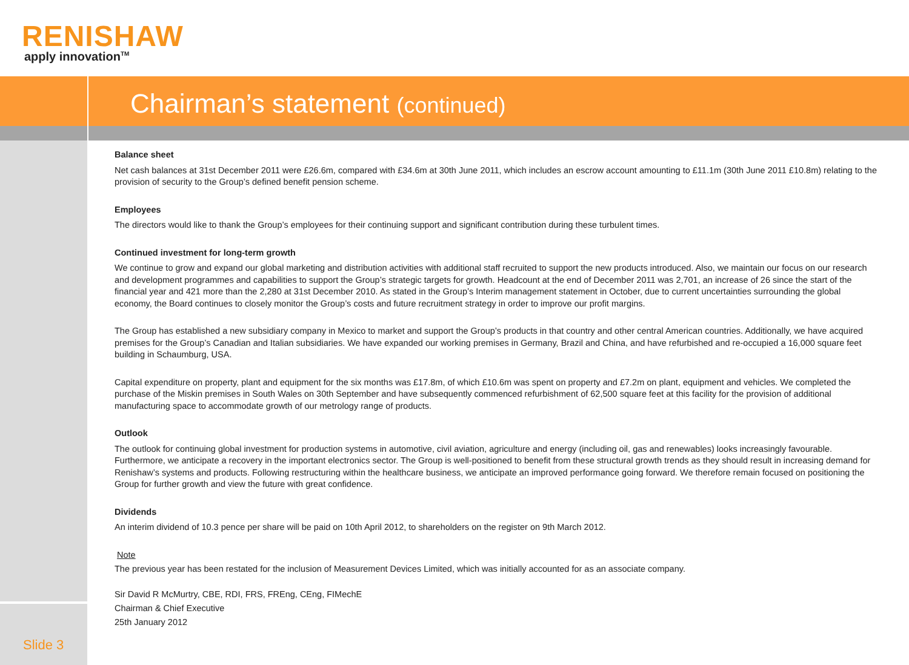RENISHAW
apply innovation<sup>TM</sup>
Chairman’s statement (continued)
Balance sheet
Net cash balances at 31st December 2011 were £26.6m, compared with £34.6m at 30th June 2011, which includes an escrow account amounting to £11.1m (30th June 2011 £10.8m) relating to the provision of security to the Group’s defined benefit pension scheme.
Employees
The directors would like to thank the Group’s employees for their continuing support and significant contribution during these turbulent times.
Continued investment for long-term growth
We continue to grow and expand our global marketing and distribution activities with additional staff recruited to support the new products introduced. Also, we maintain our focus on our research and development programmes and capabilities to support the Group’s strategic targets for growth. Headcount at the end of December 2011 was 2,701, an increase of 26 since the start of the financial year and 421 more than the 2,280 at 31st December 2010. As stated in the Group’s Interim management statement in October, due to current uncertainties surrounding the global economy, the Board continues to closely monitor the Group’s costs and future recruitment strategy in order to improve our profit margins.
The Group has established a new subsidiary company in Mexico to market and support the Group’s products in that country and other central American countries. Additionally, we have acquired premises for the Group’s Canadian and Italian subsidiaries. We have expanded our working premises in Germany, Brazil and China, and have refurbished and re-occupied a 16,000 square feet building in Schaumburg, USA.
Capital expenditure on property, plant and equipment for the six months was £17.8m, of which £10.6m was spent on property and £7.2m on plant, equipment and vehicles. We completed the purchase of the Miskin premises in South Wales on 30th September and have subsequently commenced refurbishment of 62,500 square feet at this facility for the provision of additional manufacturing space to accommodate growth of our metrology range of products.
Outlook
The outlook for continuing global investment for production systems in automotive, civil aviation, agriculture and energy (including oil, gas and renewables) looks increasingly favourable. Furthermore, we anticipate a recovery in the important electronics sector. The Group is well-positioned to benefit from these structural growth trends as they should result in increasing demand for Renishaw’s systems and products. Following restructuring within the healthcare business, we anticipate an improved performance going forward. We therefore remain focused on positioning the Group for further growth and view the future with great confidence.
Dividends
An interim dividend of 10.3 pence per share will be paid on 10th April 2012, to shareholders on the register on 9th March 2012.
Note
The previous year has been restated for the inclusion of Measurement Devices Limited, which was initially accounted for as an associate company.
Sir David R McMurtry, CBE, RDI, FRS, FREng, CEng, FIMechE
Chairman & Chief Executive
25th January 2012
Slide 3